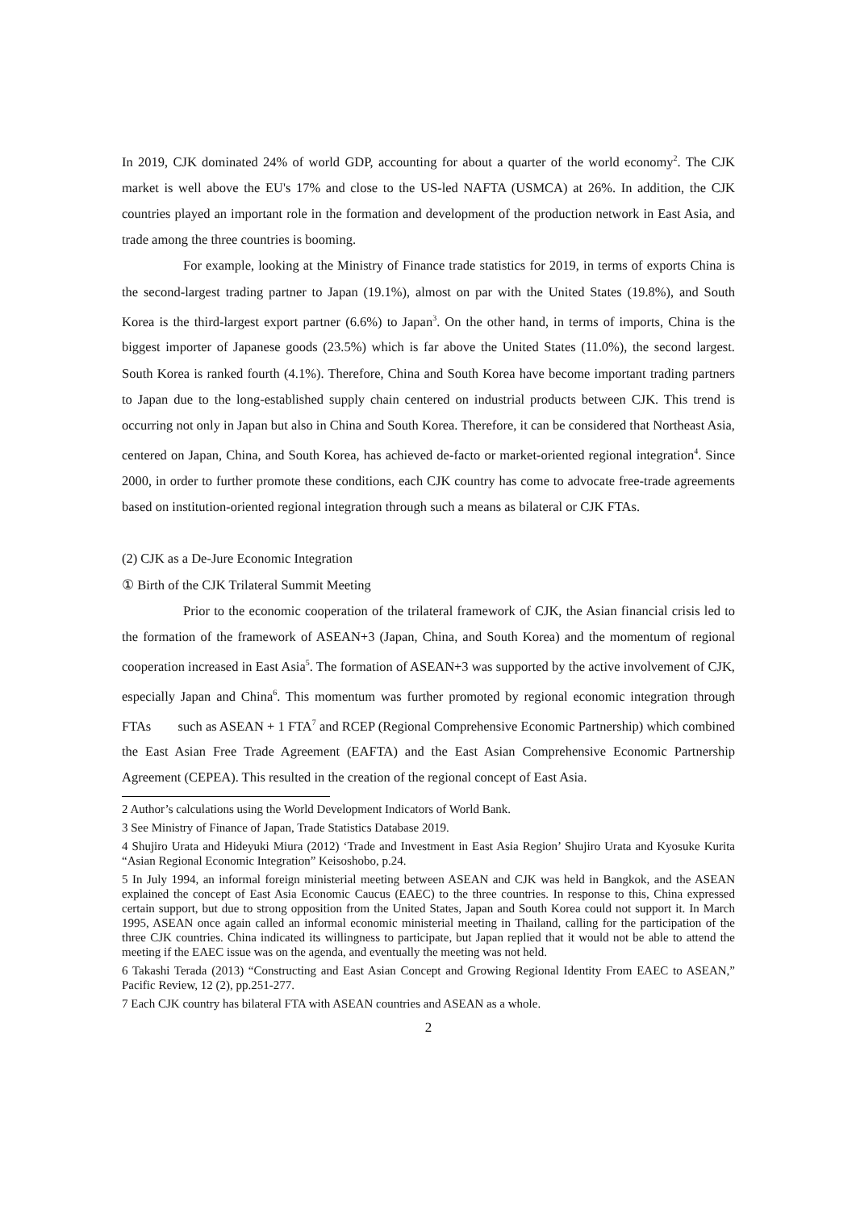In 2019, CJK dominated 24% of world GDP, accounting for about a quarter of the world economy<sup>2</sup>. The CJK market is well above the EU's 17% and close to the US-led NAFTA (USMCA) at 26%. In addition, the CJK countries played an important role in the formation and development of the production network in East Asia, and trade among the three countries is booming.
For example, looking at the Ministry of Finance trade statistics for 2019, in terms of exports China is the second-largest trading partner to Japan (19.1%), almost on par with the United States (19.8%), and South Korea is the third-largest export partner (6.6%) to Japan<sup>3</sup>. On the other hand, in terms of imports, China is the biggest importer of Japanese goods (23.5%) which is far above the United States (11.0%), the second largest. South Korea is ranked fourth (4.1%). Therefore, China and South Korea have become important trading partners to Japan due to the long-established supply chain centered on industrial products between CJK. This trend is occurring not only in Japan but also in China and South Korea. Therefore, it can be considered that Northeast Asia, centered on Japan, China, and South Korea, has achieved de-facto or market-oriented regional integration<sup>4</sup>. Since 2000, in order to further promote these conditions, each CJK country has come to advocate free-trade agreements based on institution-oriented regional integration through such a means as bilateral or CJK FTAs.
(2) CJK as a De-Jure Economic Integration
① Birth of the CJK Trilateral Summit Meeting
Prior to the economic cooperation of the trilateral framework of CJK, the Asian financial crisis led to the formation of the framework of ASEAN+3 (Japan, China, and South Korea) and the momentum of regional cooperation increased in East Asia<sup>5</sup>. The formation of ASEAN+3 was supported by the active involvement of CJK, especially Japan and China<sup>6</sup>. This momentum was further promoted by regional economic integration through FTAs such as ASEAN + 1 FTA<sup>7</sup> and RCEP (Regional Comprehensive Economic Partnership) which combined the East Asian Free Trade Agreement (EAFTA) and the East Asian Comprehensive Economic Partnership Agreement (CEPEA). This resulted in the creation of the regional concept of East Asia.
2 Author’s calculations using the World Development Indicators of World Bank.
3 See Ministry of Finance of Japan, Trade Statistics Database 2019.
4 Shujiro Urata and Hideyuki Miura (2012) ‘Trade and Investment in East Asia Region’ Shujiro Urata and Kyosuke Kurita “Asian Regional Economic Integration” Keisoshobo, p.24.
5 In July 1994, an informal foreign ministerial meeting between ASEAN and CJK was held in Bangkok, and the ASEAN explained the concept of East Asia Economic Caucus (EAEC) to the three countries. In response to this, China expressed certain support, but due to strong opposition from the United States, Japan and South Korea could not support it. In March 1995, ASEAN once again called an informal economic ministerial meeting in Thailand, calling for the participation of the three CJK countries. China indicated its willingness to participate, but Japan replied that it would not be able to attend the meeting if the EAEC issue was on the agenda, and eventually the meeting was not held.
6 Takashi Terada (2013) “Constructing and East Asian Concept and Growing Regional Identity From EAEC to ASEAN,” Pacific Review, 12 (2), pp.251-277.
7 Each CJK country has bilateral FTA with ASEAN countries and ASEAN as a whole.
2